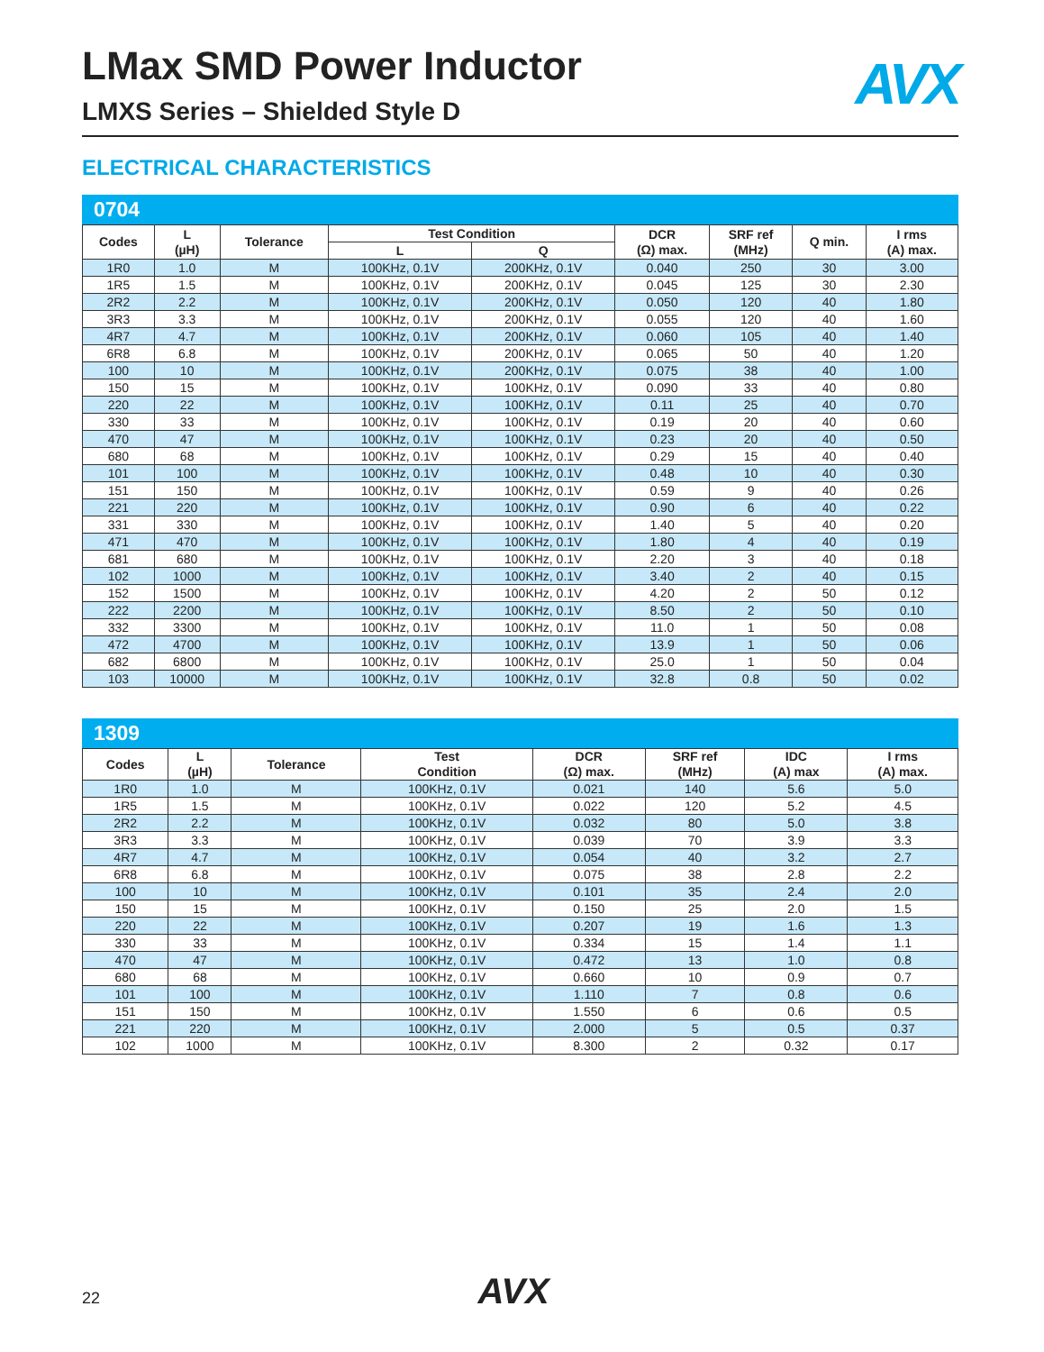AVX
LMax SMD Power Inductor
LMXS Series – Shielded Style D
ELECTRICAL CHARACTERISTICS
0704
| Codes | L (µH) | Tolerance | Test Condition | | DCR (Ω) max. | SRF ref (MHz) | Q min. | I rms (A) max. |
| --- | --- | --- | --- | --- | --- | --- | --- | --- |
| | | | L | Q | | | | |
| 1R0 | 1.0 | M | 100KHz, 0.1V | 200KHz, 0.1V | 0.040 | 250 | 30 | 3.00 |
| 1R5 | 1.5 | M | 100KHz, 0.1V | 200KHz, 0.1V | 0.045 | 125 | 30 | 2.30 |
| 2R2 | 2.2 | M | 100KHz, 0.1V | 200KHz, 0.1V | 0.050 | 120 | 40 | 1.80 |
| 3R3 | 3.3 | M | 100KHz, 0.1V | 200KHz, 0.1V | 0.055 | 120 | 40 | 1.60 |
| 4R7 | 4.7 | M | 100KHz, 0.1V | 200KHz, 0.1V | 0.060 | 105 | 40 | 1.40 |
| 6R8 | 6.8 | M | 100KHz, 0.1V | 200KHz, 0.1V | 0.065 | 50 | 40 | 1.20 |
| 100 | 10 | M | 100KHz, 0.1V | 200KHz, 0.1V | 0.075 | 38 | 40 | 1.00 |
| 150 | 15 | M | 100KHz, 0.1V | 100KHz, 0.1V | 0.090 | 33 | 40 | 0.80 |
| 220 | 22 | M | 100KHz, 0.1V | 100KHz, 0.1V | 0.11 | 25 | 40 | 0.70 |
| 330 | 33 | M | 100KHz, 0.1V | 100KHz, 0.1V | 0.19 | 20 | 40 | 0.60 |
| 470 | 47 | M | 100KHz, 0.1V | 100KHz, 0.1V | 0.23 | 20 | 40 | 0.50 |
| 680 | 68 | M | 100KHz, 0.1V | 100KHz, 0.1V | 0.29 | 15 | 40 | 0.40 |
| 101 | 100 | M | 100KHz, 0.1V | 100KHz, 0.1V | 0.48 | 10 | 40 | 0.30 |
| 151 | 150 | M | 100KHz, 0.1V | 100KHz, 0.1V | 0.59 | 9 | 40 | 0.26 |
| 221 | 220 | M | 100KHz, 0.1V | 100KHz, 0.1V | 0.90 | 6 | 40 | 0.22 |
| 331 | 330 | M | 100KHz, 0.1V | 100KHz, 0.1V | 1.40 | 5 | 40 | 0.20 |
| 471 | 470 | M | 100KHz, 0.1V | 100KHz, 0.1V | 1.80 | 4 | 40 | 0.19 |
| 681 | 680 | M | 100KHz, 0.1V | 100KHz, 0.1V | 2.20 | 3 | 40 | 0.18 |
| 102 | 1000 | M | 100KHz, 0.1V | 100KHz, 0.1V | 3.40 | 2 | 40 | 0.15 |
| 152 | 1500 | M | 100KHz, 0.1V | 100KHz, 0.1V | 4.20 | 2 | 50 | 0.12 |
| 222 | 2200 | M | 100KHz, 0.1V | 100KHz, 0.1V | 8.50 | 2 | 50 | 0.10 |
| 332 | 3300 | M | 100KHz, 0.1V | 100KHz, 0.1V | 11.0 | 1 | 50 | 0.08 |
| 472 | 4700 | M | 100KHz, 0.1V | 100KHz, 0.1V | 13.9 | 1 | 50 | 0.06 |
| 682 | 6800 | M | 100KHz, 0.1V | 100KHz, 0.1V | 25.0 | 1 | 50 | 0.04 |
| 103 | 10000 | M | 100KHz, 0.1V | 100KHz, 0.1V | 32.8 | 0.8 | 50 | 0.02 |
1309
| Codes | L (µH) | Tolerance | Test Condition | DCR (Ω) max. | SRF ref (MHz) | IDC (A) max | I rms (A) max. |
| --- | --- | --- | --- | --- | --- | --- | --- |
| 1R0 | 1.0 | M | 100KHz, 0.1V | 0.021 | 140 | 5.6 | 5.0 |
| 1R5 | 1.5 | M | 100KHz, 0.1V | 0.022 | 120 | 5.2 | 4.5 |
| 2R2 | 2.2 | M | 100KHz, 0.1V | 0.032 | 80 | 5.0 | 3.8 |
| 3R3 | 3.3 | M | 100KHz, 0.1V | 0.039 | 70 | 3.9 | 3.3 |
| 4R7 | 4.7 | M | 100KHz, 0.1V | 0.054 | 40 | 3.2 | 2.7 |
| 6R8 | 6.8 | M | 100KHz, 0.1V | 0.075 | 38 | 2.8 | 2.2 |
| 100 | 10 | M | 100KHz, 0.1V | 0.101 | 35 | 2.4 | 2.0 |
| 150 | 15 | M | 100KHz, 0.1V | 0.150 | 25 | 2.0 | 1.5 |
| 220 | 22 | M | 100KHz, 0.1V | 0.207 | 19 | 1.6 | 1.3 |
| 330 | 33 | M | 100KHz, 0.1V | 0.334 | 15 | 1.4 | 1.1 |
| 470 | 47 | M | 100KHz, 0.1V | 0.472 | 13 | 1.0 | 0.8 |
| 680 | 68 | M | 100KHz, 0.1V | 0.660 | 10 | 0.9 | 0.7 |
| 101 | 100 | M | 100KHz, 0.1V | 1.110 | 7 | 0.8 | 0.6 |
| 151 | 150 | M | 100KHz, 0.1V | 1.550 | 6 | 0.6 | 0.5 |
| 221 | 220 | M | 100KHz, 0.1V | 2.000 | 5 | 0.5 | 0.37 |
| 102 | 1000 | M | 100KHz, 0.1V | 8.300 | 2 | 0.32 | 0.17 |
22 AVX